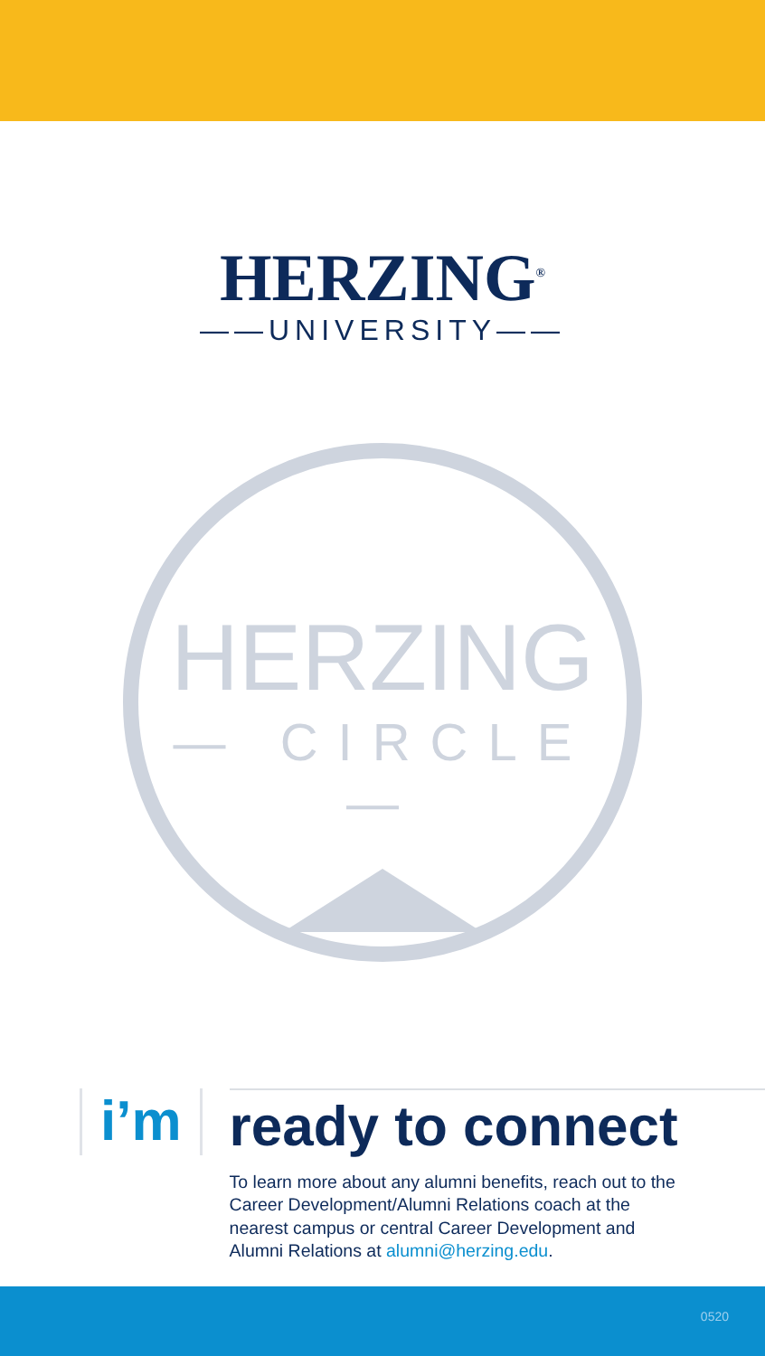HERZING<sup>®</sup>
——UNIVERSITY——
HERZING
— CIRCLE —
i’m
ready to connect
To learn more about any alumni benefits, reach out to the Career Development/Alumni Relations coach at the nearest campus or central Career Development and Alumni Relations at alumni@herzing.edu.
0520